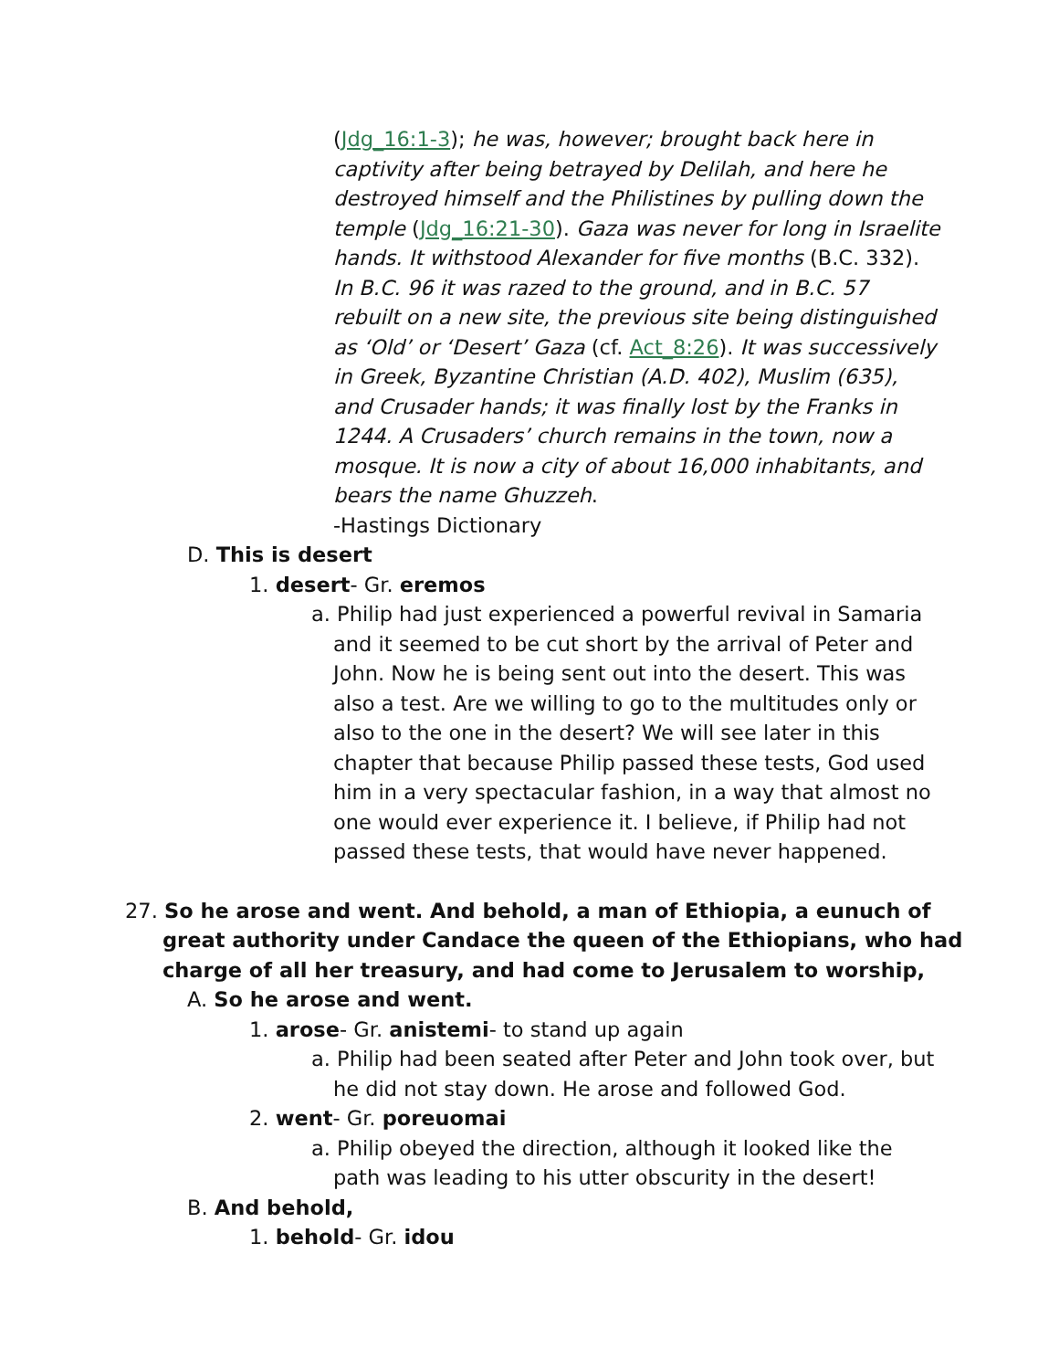(Jdg_16:1-3); he was, however; brought back here in captivity after being betrayed by Delilah, and here he destroyed himself and the Philistines by pulling down the temple (Jdg_16:21-30). Gaza was never for long in Israelite hands. It withstood Alexander for five months (B.C. 332). In B.C. 96 it was razed to the ground, and in B.C. 57 rebuilt on a new site, the previous site being distinguished as ‘Old’ or ‘Desert’ Gaza (cf. Act_8:26). It was successively in Greek, Byzantine Christian (A.D. 402), Muslim (635), and Crusader hands; it was finally lost by the Franks in 1244. A Crusaders’ church remains in the town, now a mosque. It is now a city of about 16,000 inhabitants, and bears the name Ghuzzeh.
-Hastings Dictionary
D. This is desert
1. desert- Gr. eremos
a. Philip had just experienced a powerful revival in Samaria and it seemed to be cut short by the arrival of Peter and John. Now he is being sent out into the desert. This was also a test. Are we willing to go to the multitudes only or also to the one in the desert? We will see later in this chapter that because Philip passed these tests, God used him in a very spectacular fashion, in a way that almost no one would ever experience it. I believe, if Philip had not passed these tests, that would have never happened.
27. So he arose and went. And behold, a man of Ethiopia, a eunuch of great authority under Candace the queen of the Ethiopians, who had charge of all her treasury, and had come to Jerusalem to worship,
A. So he arose and went.
1. arose- Gr. anistemi- to stand up again
a. Philip had been seated after Peter and John took over, but he did not stay down. He arose and followed God.
2. went- Gr. poreuomai
a. Philip obeyed the direction, although it looked like the path was leading to his utter obscurity in the desert!
B. And behold,
1. behold- Gr. idou